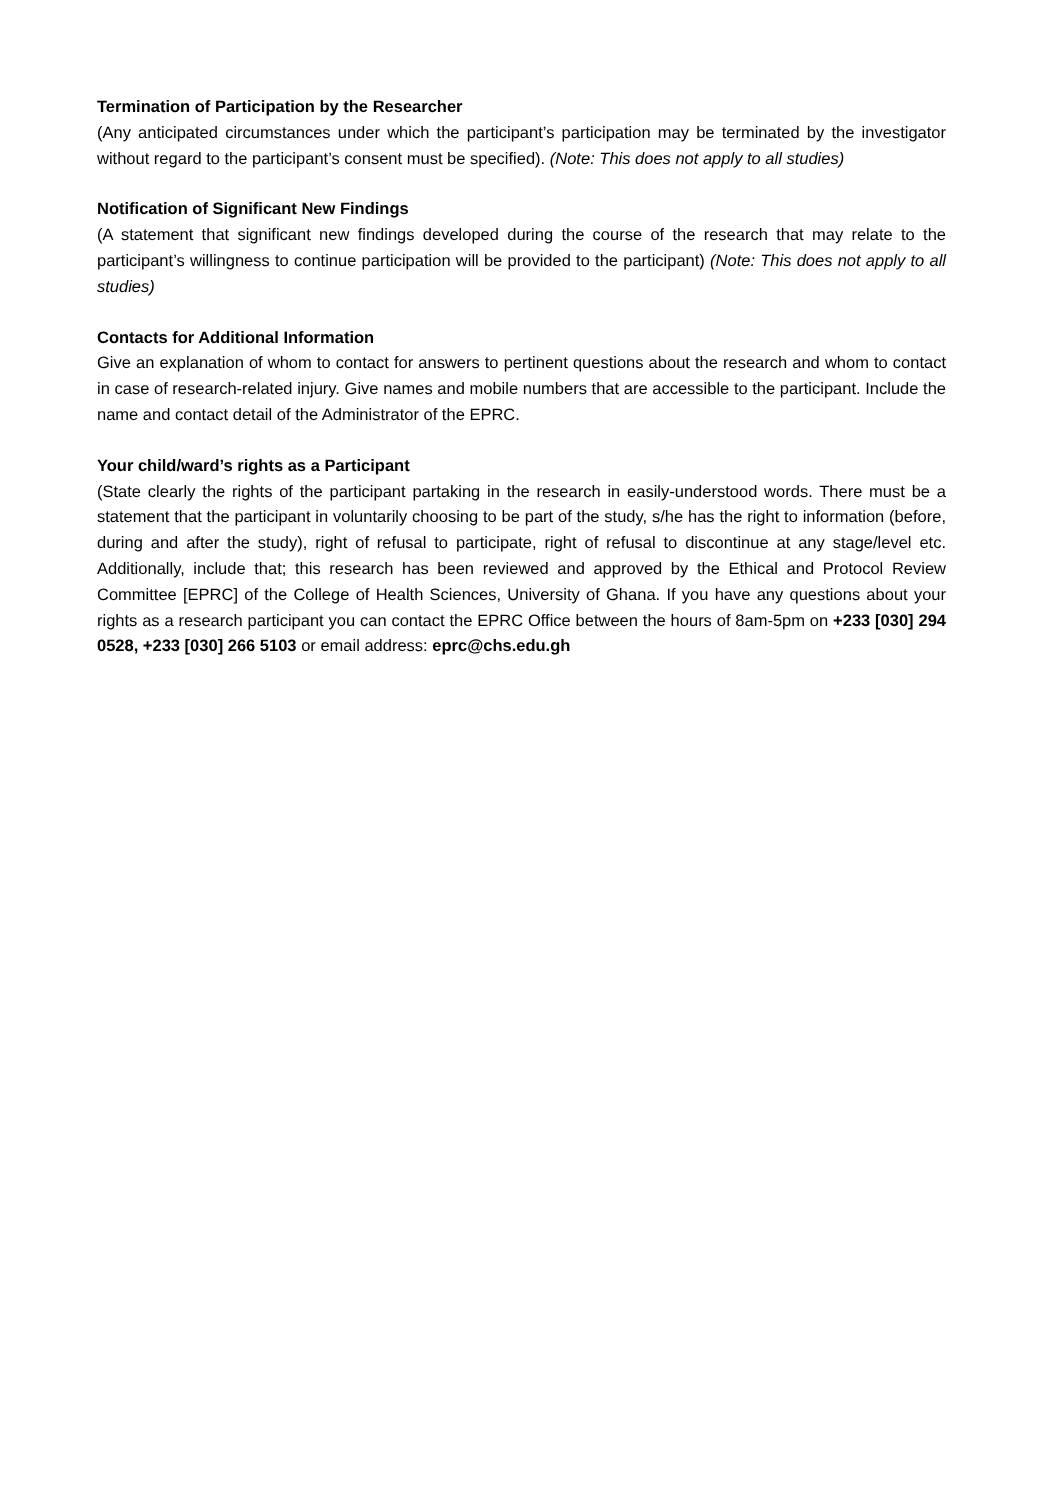Termination of Participation by the Researcher
(Any anticipated circumstances under which the participant’s participation may be terminated by the investigator without regard to the participant’s consent must be specified). (Note: This does not apply to all studies)
Notification of Significant New Findings
(A statement that significant new findings developed during the course of the research that may relate to the participant’s willingness to continue participation will be provided to the participant) (Note: This does not apply to all studies)
Contacts for Additional Information
Give an explanation of whom to contact for answers to pertinent questions about the research and whom to contact in case of research-related injury. Give names and mobile numbers that are accessible to the participant. Include the name and contact detail of the Administrator of the EPRC.
Your child/ward’s rights as a Participant
(State clearly the rights of the participant partaking in the research in easily-understood words. There must be a statement that the participant in voluntarily choosing to be part of the study, s/he has the right to information (before, during and after the study), right of refusal to participate, right of refusal to discontinue at any stage/level etc. Additionally, include that; this research has been reviewed and approved by the Ethical and Protocol Review Committee [EPRC] of the College of Health Sciences, University of Ghana. If you have any questions about your rights as a research participant you can contact the EPRC Office between the hours of 8am-5pm on +233 [030] 294 0528, +233 [030] 266 5103 or email address: eprc@chs.edu.gh